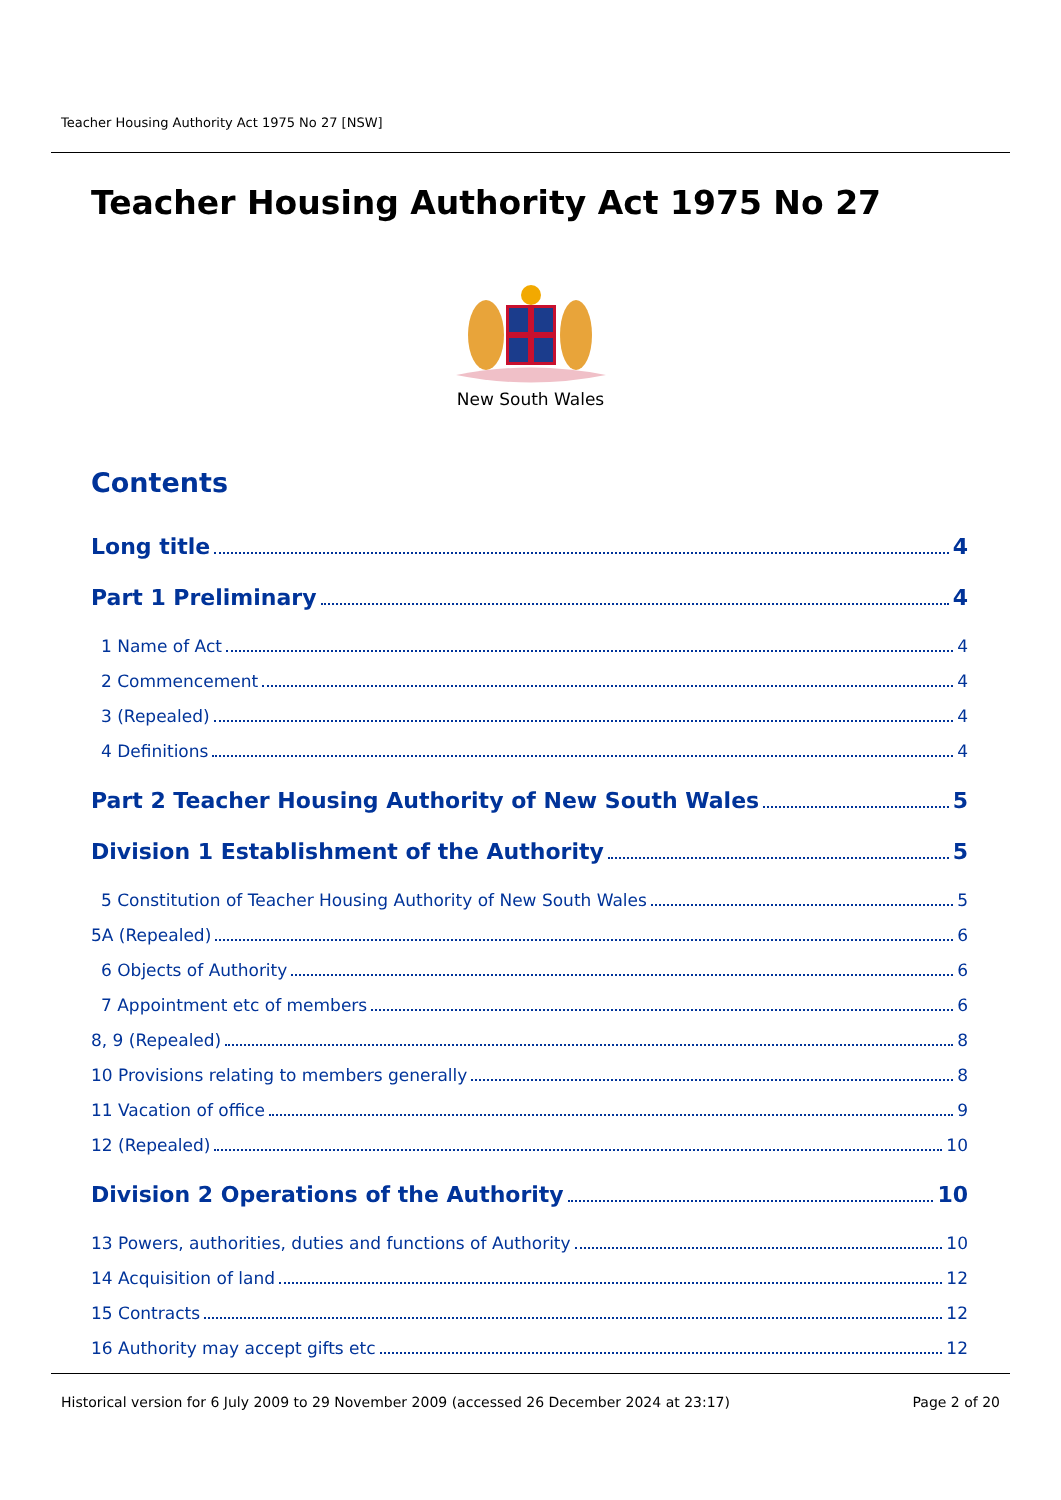Teacher Housing Authority Act 1975 No 27 [NSW]
Teacher Housing Authority Act 1975 No 27
New South Wales
Contents
Long title 4
Part 1 Preliminary 4
1 Name of Act 4
2 Commencement 4
3 (Repealed) 4
4 Definitions 4
Part 2 Teacher Housing Authority of New South Wales 5
Division 1 Establishment of the Authority 5
5 Constitution of Teacher Housing Authority of New South Wales 5
5A (Repealed) 6
6 Objects of Authority 6
7 Appointment etc of members 6
8, 9 (Repealed) 8
10 Provisions relating to members generally 8
11 Vacation of office 9
12 (Repealed) 10
Division 2 Operations of the Authority 10
13 Powers, authorities, duties and functions of Authority 10
14 Acquisition of land 12
15 Contracts 12
16 Authority may accept gifts etc 12
Historical version for 6 July 2009 to 29 November 2009 (accessed 26 December 2024 at 23:17) Page 2 of 20